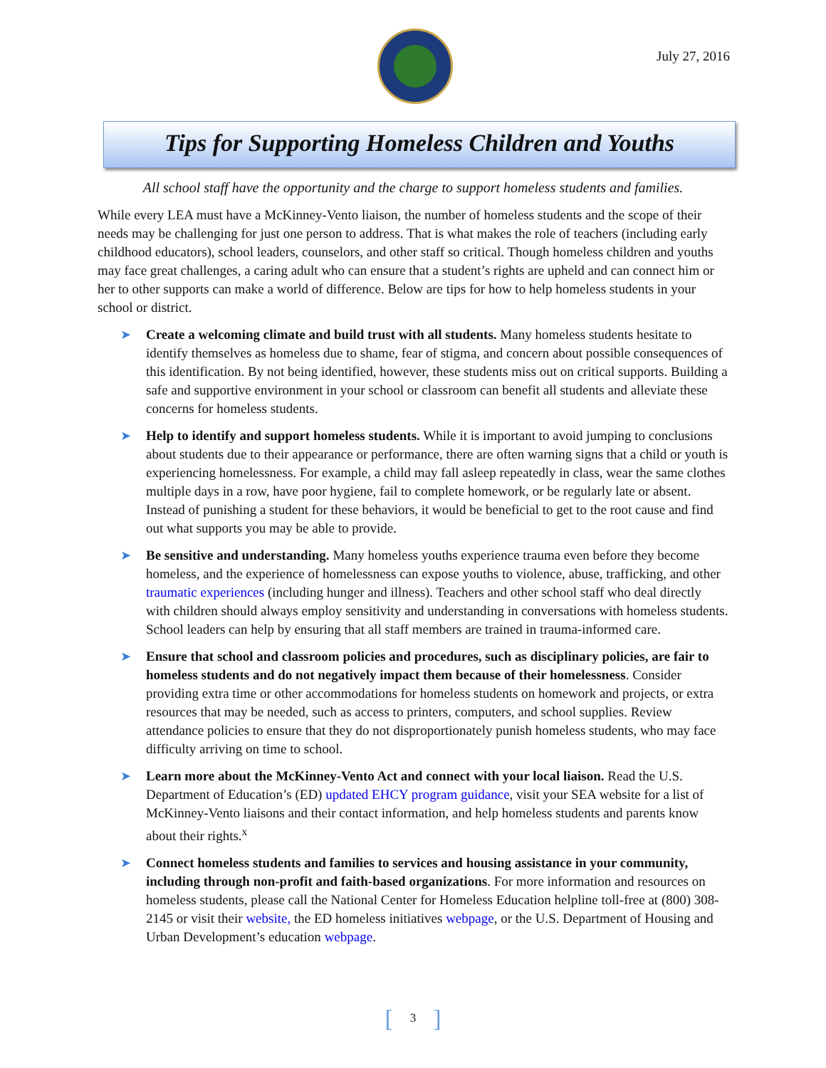July 27, 2016
Tips for Supporting Homeless Children and Youths
All school staff have the opportunity and the charge to support homeless students and families.
While every LEA must have a McKinney-Vento liaison, the number of homeless students and the scope of their needs may be challenging for just one person to address. That is what makes the role of teachers (including early childhood educators), school leaders, counselors, and other staff so critical. Though homeless children and youths may face great challenges, a caring adult who can ensure that a student’s rights are upheld and can connect him or her to other supports can make a world of difference. Below are tips for how to help homeless students in your school or district.
➤ Create a welcoming climate and build trust with all students. Many homeless students hesitate to identify themselves as homeless due to shame, fear of stigma, and concern about possible consequences of this identification. By not being identified, however, these students miss out on critical supports. Building a safe and supportive environment in your school or classroom can benefit all students and alleviate these concerns for homeless students.
➤ Help to identify and support homeless students. While it is important to avoid jumping to conclusions about students due to their appearance or performance, there are often warning signs that a child or youth is experiencing homelessness. For example, a child may fall asleep repeatedly in class, wear the same clothes multiple days in a row, have poor hygiene, fail to complete homework, or be regularly late or absent. Instead of punishing a student for these behaviors, it would be beneficial to get to the root cause and find out what supports you may be able to provide.
➤ Be sensitive and understanding. Many homeless youths experience trauma even before they become homeless, and the experience of homelessness can expose youths to violence, abuse, trafficking, and other traumatic experiences (including hunger and illness). Teachers and other school staff who deal directly with children should always employ sensitivity and understanding in conversations with homeless students. School leaders can help by ensuring that all staff members are trained in trauma-informed care.
➤ Ensure that school and classroom policies and procedures, such as disciplinary policies, are fair to homeless students and do not negatively impact them because of their homelessness. Consider providing extra time or other accommodations for homeless students on homework and projects, or extra resources that may be needed, such as access to printers, computers, and school supplies. Review attendance policies to ensure that they do not disproportionately punish homeless students, who may face difficulty arriving on time to school.
➤ Learn more about the McKinney-Vento Act and connect with your local liaison. Read the U.S. Department of Education’s (ED) updated EHCY program guidance, visit your SEA website for a list of McKinney-Vento liaisons and their contact information, and help homeless students and parents know about their rights.<sup>x</sup>
➤ Connect homeless students and families to services and housing assistance in your community, including through non-profit and faith-based organizations. For more information and resources on homeless students, please call the National Center for Homeless Education helpline toll-free at (800) 308-2145 or visit their website, the ED homeless initiatives webpage, or the U.S. Department of Housing and Urban Development’s education webpage.
[3]